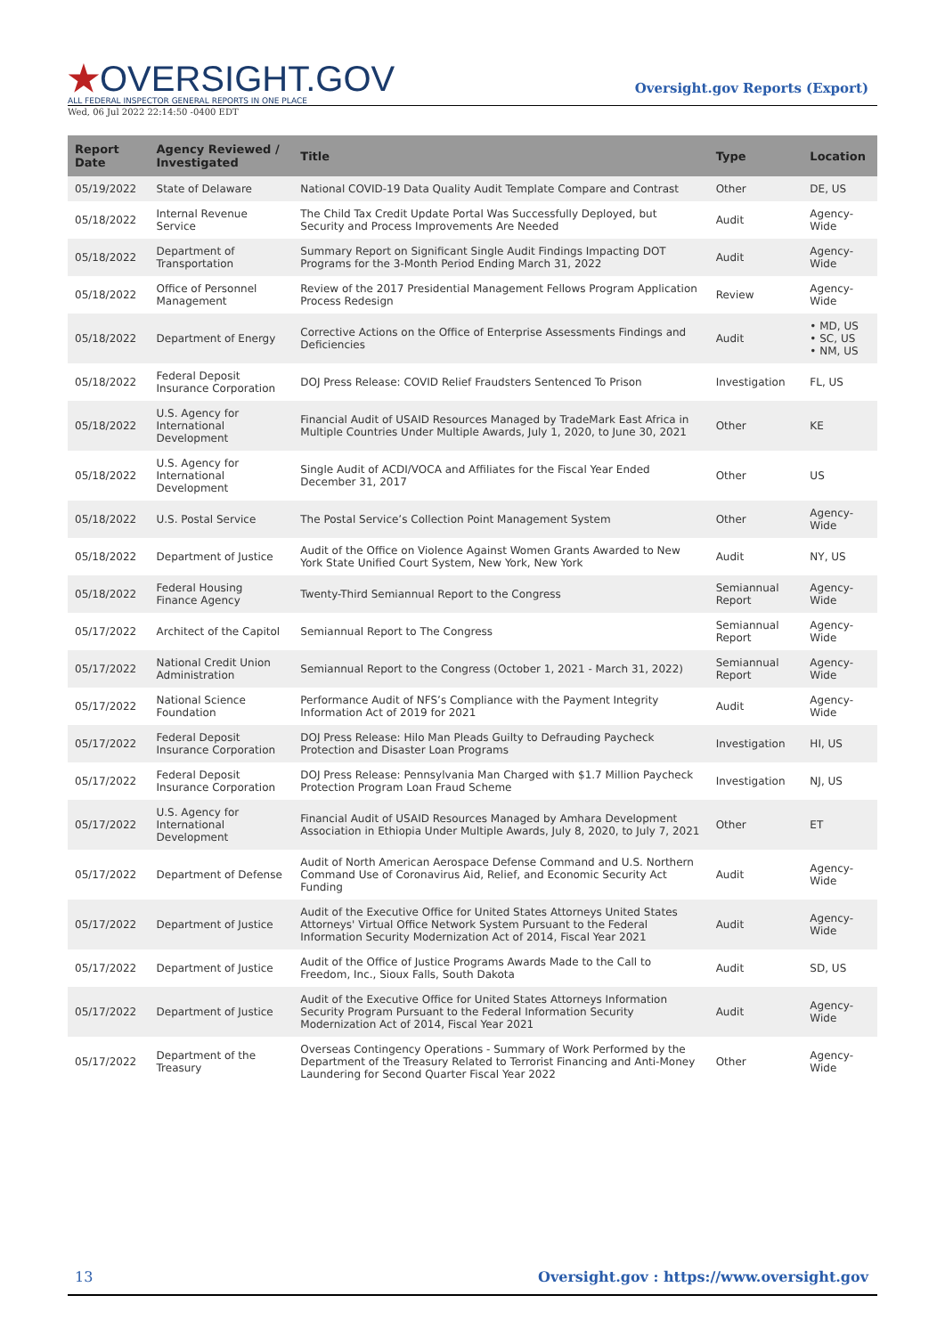★OVERSIGHT.GOV
ALL FEDERAL INSPECTOR GENERAL REPORTS IN ONE PLACE
Oversight.gov Reports (Export)
Wed, 06 Jul 2022 22:14:50 -0400 EDT
| Report Date | Agency Reviewed / Investigated | Title | Type | Location |
| --- | --- | --- | --- | --- |
| 05/19/2022 | State of Delaware | National COVID-19 Data Quality Audit Template Compare and Contrast | Other | DE, US |
| 05/18/2022 | Internal Revenue Service | The Child Tax Credit Update Portal Was Successfully Deployed, but Security and Process Improvements Are Needed | Audit | Agency-Wide |
| 05/18/2022 | Department of Transportation | Summary Report on Significant Single Audit Findings Impacting DOT Programs for the 3-Month Period Ending March 31, 2022 | Audit | Agency-Wide |
| 05/18/2022 | Office of Personnel Management | Review of the 2017 Presidential Management Fellows Program Application Process Redesign | Review | Agency-Wide |
| 05/18/2022 | Department of Energy | Corrective Actions on the Office of Enterprise Assessments Findings and Deficiencies | Audit | • MD, US • SC, US • NM, US |
| 05/18/2022 | Federal Deposit Insurance Corporation | DOJ Press Release: COVID Relief Fraudsters Sentenced To Prison | Investigation | FL, US |
| 05/18/2022 | U.S. Agency for International Development | Financial Audit of USAID Resources Managed by TradeMark East Africa in Multiple Countries Under Multiple Awards, July 1, 2020, to June 30, 2021 | Other | KE |
| 05/18/2022 | U.S. Agency for International Development | Single Audit of ACDI/VOCA and Affiliates for the Fiscal Year Ended December 31, 2017 | Other | US |
| 05/18/2022 | U.S. Postal Service | The Postal Service’s Collection Point Management System | Other | Agency-Wide |
| 05/18/2022 | Department of Justice | Audit of the Office on Violence Against Women Grants Awarded to New York State Unified Court System, New York, New York | Audit | NY, US |
| 05/18/2022 | Federal Housing Finance Agency | Twenty-Third Semiannual Report to the Congress | Semiannual Report | Agency-Wide |
| 05/17/2022 | Architect of the Capitol | Semiannual Report to The Congress | Semiannual Report | Agency-Wide |
| 05/17/2022 | National Credit Union Administration | Semiannual Report to the Congress (October 1, 2021 - March 31, 2022) | Semiannual Report | Agency-Wide |
| 05/17/2022 | National Science Foundation | Performance Audit of NFS’s Compliance with the Payment Integrity Information Act of 2019 for 2021 | Audit | Agency-Wide |
| 05/17/2022 | Federal Deposit Insurance Corporation | DOJ Press Release: Hilo Man Pleads Guilty to Defrauding Paycheck Protection and Disaster Loan Programs | Investigation | HI, US |
| 05/17/2022 | Federal Deposit Insurance Corporation | DOJ Press Release: Pennsylvania Man Charged with $1.7 Million Paycheck Protection Program Loan Fraud Scheme | Investigation | NJ, US |
| 05/17/2022 | U.S. Agency for International Development | Financial Audit of USAID Resources Managed by Amhara Development Association in Ethiopia Under Multiple Awards, July 8, 2020, to July 7, 2021 | Other | ET |
| 05/17/2022 | Department of Defense | Audit of North American Aerospace Defense Command and U.S. Northern Command Use of Coronavirus Aid, Relief, and Economic Security Act Funding | Audit | Agency-Wide |
| 05/17/2022 | Department of Justice | Audit of the Executive Office for United States Attorneys United States Attorneys' Virtual Office Network System Pursuant to the Federal Information Security Modernization Act of 2014, Fiscal Year 2021 | Audit | Agency-Wide |
| 05/17/2022 | Department of Justice | Audit of the Office of Justice Programs Awards Made to the Call to Freedom, Inc., Sioux Falls, South Dakota | Audit | SD, US |
| 05/17/2022 | Department of Justice | Audit of the Executive Office for United States Attorneys Information Security Program Pursuant to the Federal Information Security Modernization Act of 2014, Fiscal Year 2021 | Audit | Agency-Wide |
| 05/17/2022 | Department of the Treasury | Overseas Contingency Operations - Summary of Work Performed by the Department of the Treasury Related to Terrorist Financing and Anti-Money Laundering for Second Quarter Fiscal Year 2022 | Other | Agency-Wide |
13 Oversight.gov : https://www.oversight.gov